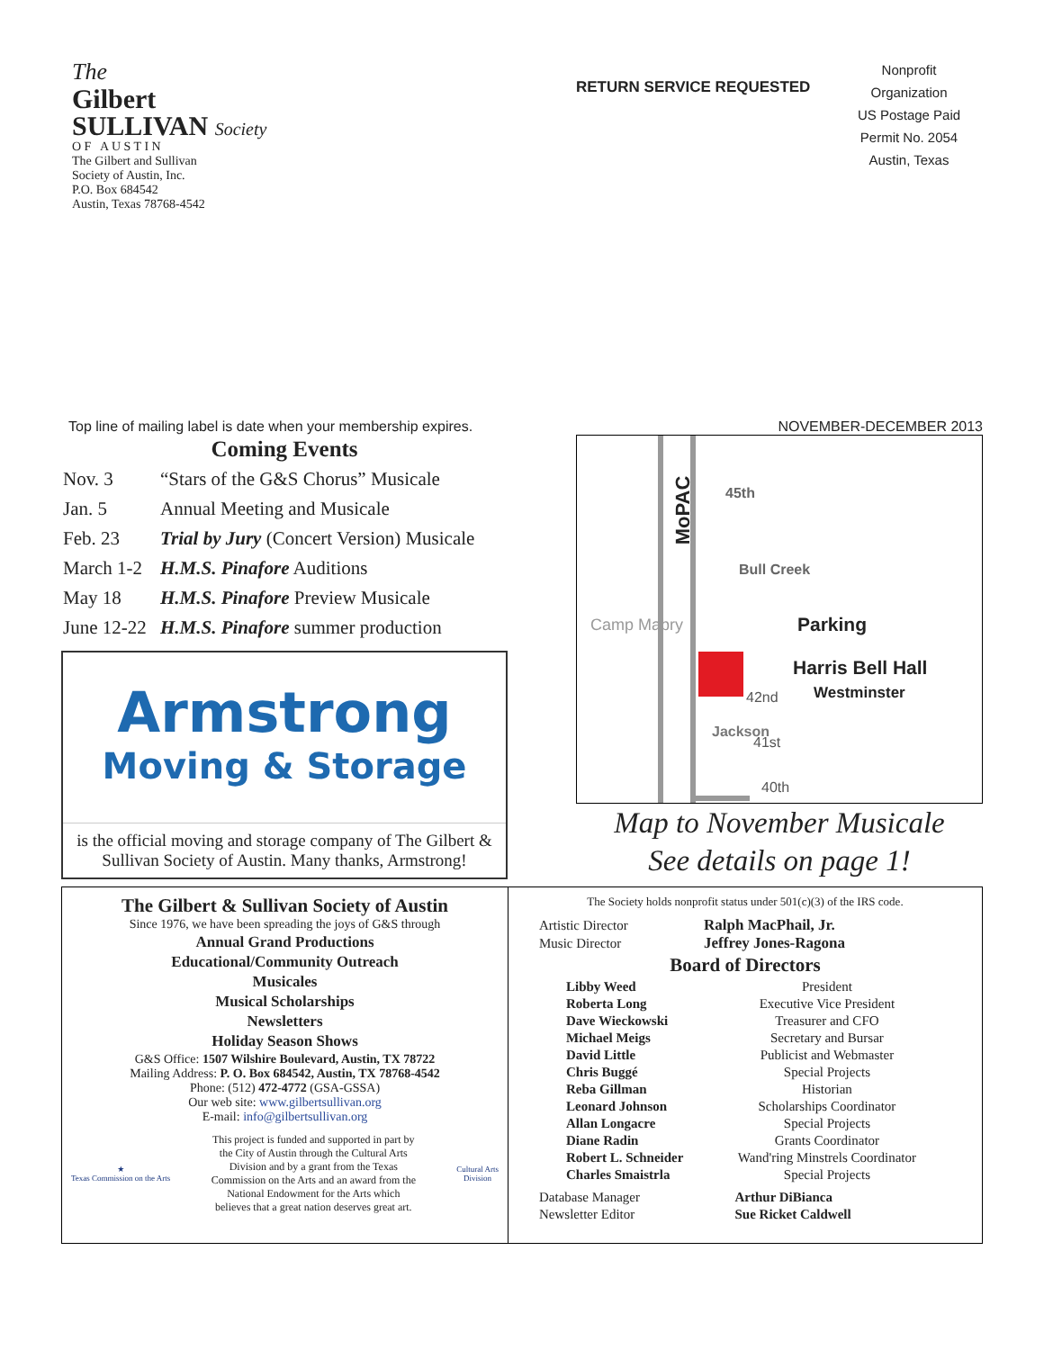The
Gilbert
SULLIVAN Society
O F A U S T I N
The Gilbert and Sullivan
Society of Austin, Inc.
P.O. Box 684542
Austin, Texas 78768-4542
RETURN SERVICE REQUESTED
Nonprofit
Organization
US Postage Paid
Permit No. 2054
Austin, Texas
Top line of mailing label is date when your membership expires.
NOVEMBER-DECEMBER 2013
Coming Events
| Nov. 3 | “Stars of the G&S Chorus” Musicale |
| Jan. 5 | Annual Meeting and Musicale |
| Feb. 23 | Trial by Jury (Concert Version) Musicale |
| March 1-2 | H.M.S. Pinafore Auditions |
| May 18 | H.M.S. Pinafore Preview Musicale |
| June 12-22 | H.M.S. Pinafore summer production |
Armstrong
Moving & Storage
is the official moving and storage company of The Gilbert & Sullivan Society of Austin. Many thanks, Armstrong!
MoPAC
45th
Bull Creek
Camp Mabry Parking
Harris Bell Hall
Westminster 42nd
Jackson
41st
40th
Map to November Musicale
See details on page 1!
The Gilbert & Sullivan Society of Austin
Since 1976, we have been spreading the joys of G&S through
Annual Grand Productions
Educational/Community Outreach
Musicales
Musical Scholarships
Newsletters
Holiday Season Shows
G&S Office: 1507 Wilshire Boulevard, Austin, TX 78722
Mailing Address: P. O. Box 684542, Austin, TX 78768-4542
Phone: (512) 472-4772 (GSA-GSSA)
Our web site: www.gilbertsullivan.org
E-mail: info@gilbertsullivan.org
★
Texas Commission on the Arts This project is funded and supported in part by
the City of Austin through the Cultural Arts
Division and by a grant from the Texas
Commission on the Arts and an award from the
National Endowment for the Arts which
believes that a great nation deserves great art. Cultural Arts
Division
The Society holds nonprofit status under 501(c)(3) of the IRS code.
| Artistic Director | Ralph MacPhail, Jr. |
| Music Director | Jeffrey Jones-Ragona |
Board of Directors
| Libby Weed | President |
| Roberta Long | Executive Vice President |
| Dave Wieckowski | Treasurer and CFO |
| Michael Meigs | Secretary and Bursar |
| David Little | Publicist and Webmaster |
| Chris Buggé | Special Projects |
| Reba Gillman | Historian |
| Leonard Johnson | Scholarships Coordinator |
| Allan Longacre | Special Projects |
| Diane Radin | Grants Coordinator |
| Robert L. Schneider | Wand'ring Minstrels Coordinator |
| Charles Smaistrla | Special Projects |
| Database Manager | Arthur DiBianca |
| Newsletter Editor | Sue Ricket Caldwell |